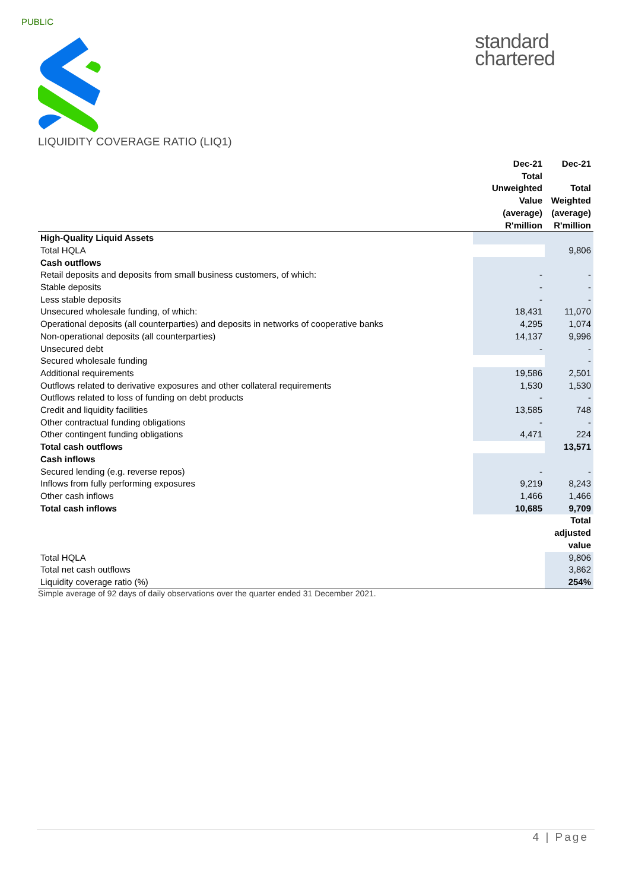PUBLIC
standard
chartered
LIQUIDITY COVERAGE RATIO (LIQ1)
| | Dec-21 Total Unweighted Value (average) R'million | Dec-21 Total Weighted (average) R'million |
| --- | --- | --- |
| High-Quality Liquid Assets | | |
| Total HQLA | | 9,806 |
| Cash outflows | | |
| Retail deposits and deposits from small business customers, of which: | - | - |
| Stable deposits | - | - |
| Less stable deposits | - | - |
| Unsecured wholesale funding, of which: | 18,431 | 11,070 |
| Operational deposits (all counterparties) and deposits in networks of cooperative banks | 4,295 | 1,074 |
| Non-operational deposits (all counterparties) | 14,137 | 9,996 |
| Unsecured debt | - | - |
| Secured wholesale funding | | - |
| Additional requirements | 19,586 | 2,501 |
| Outflows related to derivative exposures and other collateral requirements | 1,530 | 1,530 |
| Outflows related to loss of funding on debt products | - | - |
| Credit and liquidity facilities | 13,585 | 748 |
| Other contractual funding obligations | - | - |
| Other contingent funding obligations | 4,471 | 224 |
| Total cash outflows | | 13,571 |
| Cash inflows | | |
| Secured lending (e.g. reverse repos) | - | - |
| Inflows from fully performing exposures | 9,219 | 8,243 |
| Other cash inflows | 1,466 | 1,466 |
| Total cash inflows | 10,685 | 9,709 |
| | | Total adjusted value |
| Total HQLA | | 9,806 |
| Total net cash outflows | | 3,862 |
| Liquidity coverage ratio (%) | | 254% |
Simple average of 92 days of daily observations over the quarter ended 31 December 2021.
4 | Page